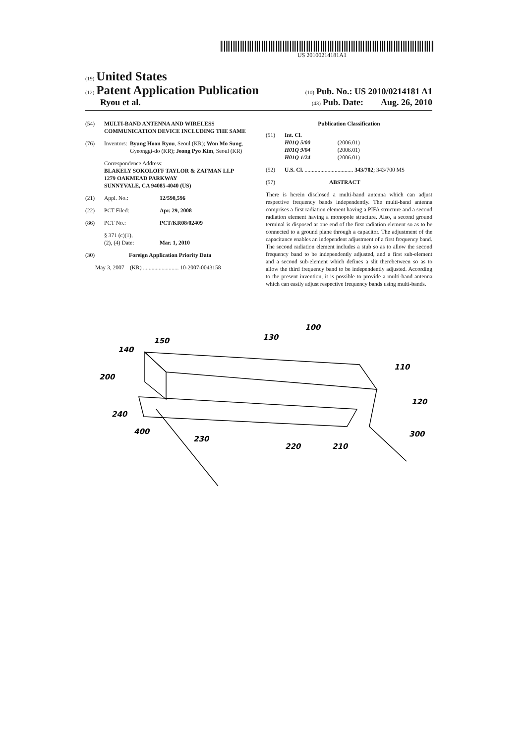US 20100214181A1
(19) United States
(12) Patent Application Publication (10) Pub. No.: US 2010/0214181 A1
Ryou et al. (43) Pub. Date: Aug. 26, 2010
(54) MULTI-BAND ANTENNA AND WIRELESS COMMUNICATION DEVICE INCLUDING THE SAME
(76) Inventors: Byung Hoon Ryou, Seoul (KR); Won Mo Sung, Gyeonggi-do (KR); Jeong Pyo Kim, Seoul (KR)
Correspondence Address:
BLAKELY SOKOLOFF TAYLOR & ZAFMAN LLP
1279 OAKMEAD PARKWAY
SUNNYVALE, CA 94085-4040 (US)
(21) Appl. No.: 12/598,596
(22) PCT Filed: Apr. 29, 2008
(86) PCT No.: PCT/KR08/02409
§ 371 (c)(1),
(2), (4) Date:
Mar. 1, 2010
(30) Foreign Application Priority Data
May 3, 2007 (KR) ......................... 10-2007-0043158
Publication Classification
(51) Int. Cl.
H01Q 5/00 (2006.01)
H01Q 9/04 (2006.01)
H01Q 1/24 (2006.01)
(52) U.S. Cl. .................................. 343/702; 343/700 MS
(57) ABSTRACT
There is herein disclosed a multi-band antenna which can adjust respective frequency bands independently. The multi-band antenna comprises a first radiation element having a PIFA structure and a second radiation element having a monopole structure. Also, a second ground terminal is disposed at one end of the first radiation element so as to be connected to a ground plane through a capacitor. The adjustment of the capacitance enables an independent adjustment of a first frequency band. The second radiation element includes a stub so as to allow the second frequency band to be independently adjusted, and a first sub-element and a second sub-element which defines a slit therebetween so as to allow the third frequency band to be independently adjusted. According to the present invention, it is possible to provide a multi-band antenna which can easily adjust respective frequency bands using multi-bands.
100
130
150
140
110
200
120
240
300
400
230
220
210